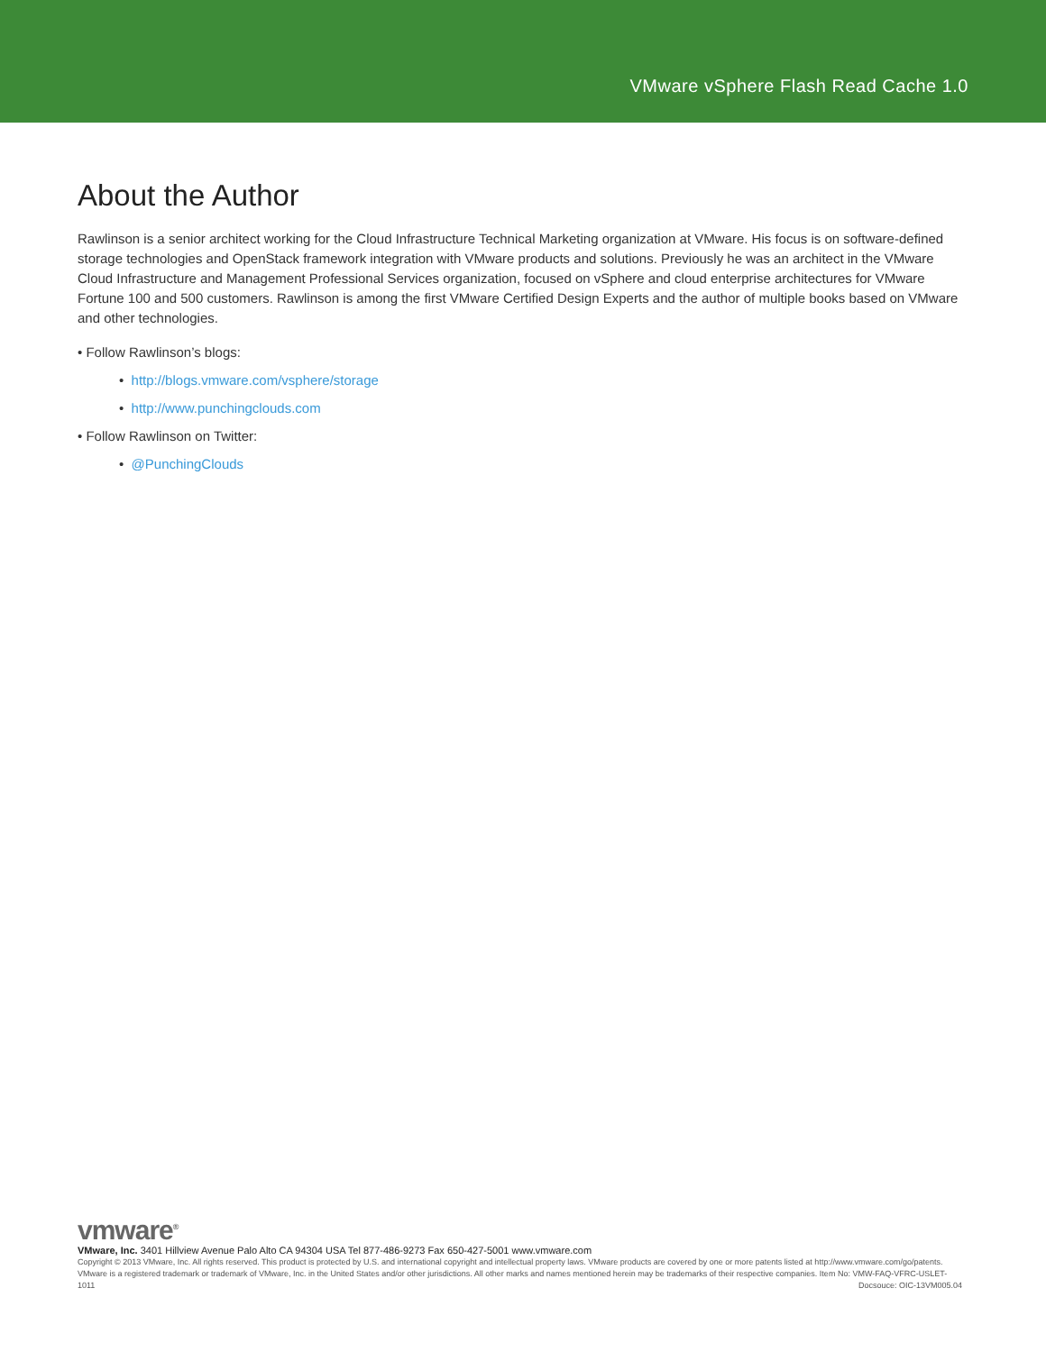VMware vSphere Flash Read Cache 1.0
About the Author
Rawlinson is a senior architect working for the Cloud Infrastructure Technical Marketing organization at VMware. His focus is on software-defined storage technologies and OpenStack framework integration with VMware products and solutions. Previously he was an architect in the VMware Cloud Infrastructure and Management Professional Services organization, focused on vSphere and cloud enterprise architectures for VMware Fortune 100 and 500 customers. Rawlinson is among the first VMware Certified Design Experts and the author of multiple books based on VMware and other technologies.
• Follow Rawlinson’s blogs:
• http://blogs.vmware.com/vsphere/storage
• http://www.punchingclouds.com
• Follow Rawlinson on Twitter:
• @PunchingClouds
vmware<sup>®</sup>
VMware, Inc. 3401 Hillview Avenue Palo Alto CA 94304 USA Tel 877-486-9273 Fax 650-427-5001 www.vmware.com
Copyright © 2013 VMware, Inc. All rights reserved. This product is protected by U.S. and international copyright and intellectual property laws. VMware products are covered by one or more patents listed at http://www.vmware.com/go/patents. VMware is a registered trademark or trademark of VMware, Inc. in the United States and/or other jurisdictions. All other marks and names mentioned herein may be trademarks of their respective companies. Item No: VMW-FAQ-VFRC-USLET-1011 Docsouce: OIC-13VM005.04